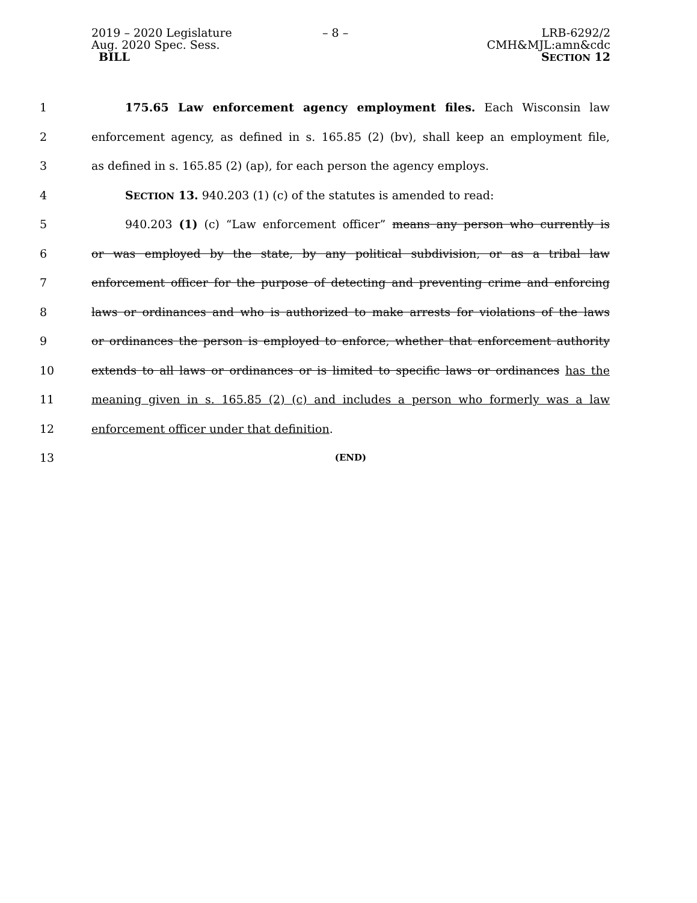2019 – 2020 Legislature
Aug. 2020 Spec. Sess.
BILL
– 8 – LRB-6292/2
CMH&MJL:amn&cdc
SECTION 12
1 175.65 Law enforcement agency employment files. Each Wisconsin law
2 enforcement agency, as defined in s. 165.85 (2) (bv), shall keep an employment file,
3 as defined in s. 165.85 (2) (ap), for each person the agency employs.
4 SECTION 13. 940.203 (1) (c) of the statutes is amended to read:
5 940.203 (1) (c) “Law enforcement officer” means any person who currently is
6 or was employed by the state, by any political subdivision, or as a tribal law
7 enforcement officer for the purpose of detecting and preventing crime and enforcing
8 laws or ordinances and who is authorized to make arrests for violations of the laws
9 or ordinances the person is employed to enforce, whether that enforcement authority
10 extends to all laws or ordinances or is limited to specific laws or ordinances has the
11 meaning given in s. 165.85 (2) (c) and includes a person who formerly was a law
12 enforcement officer under that definition.
13 (END)